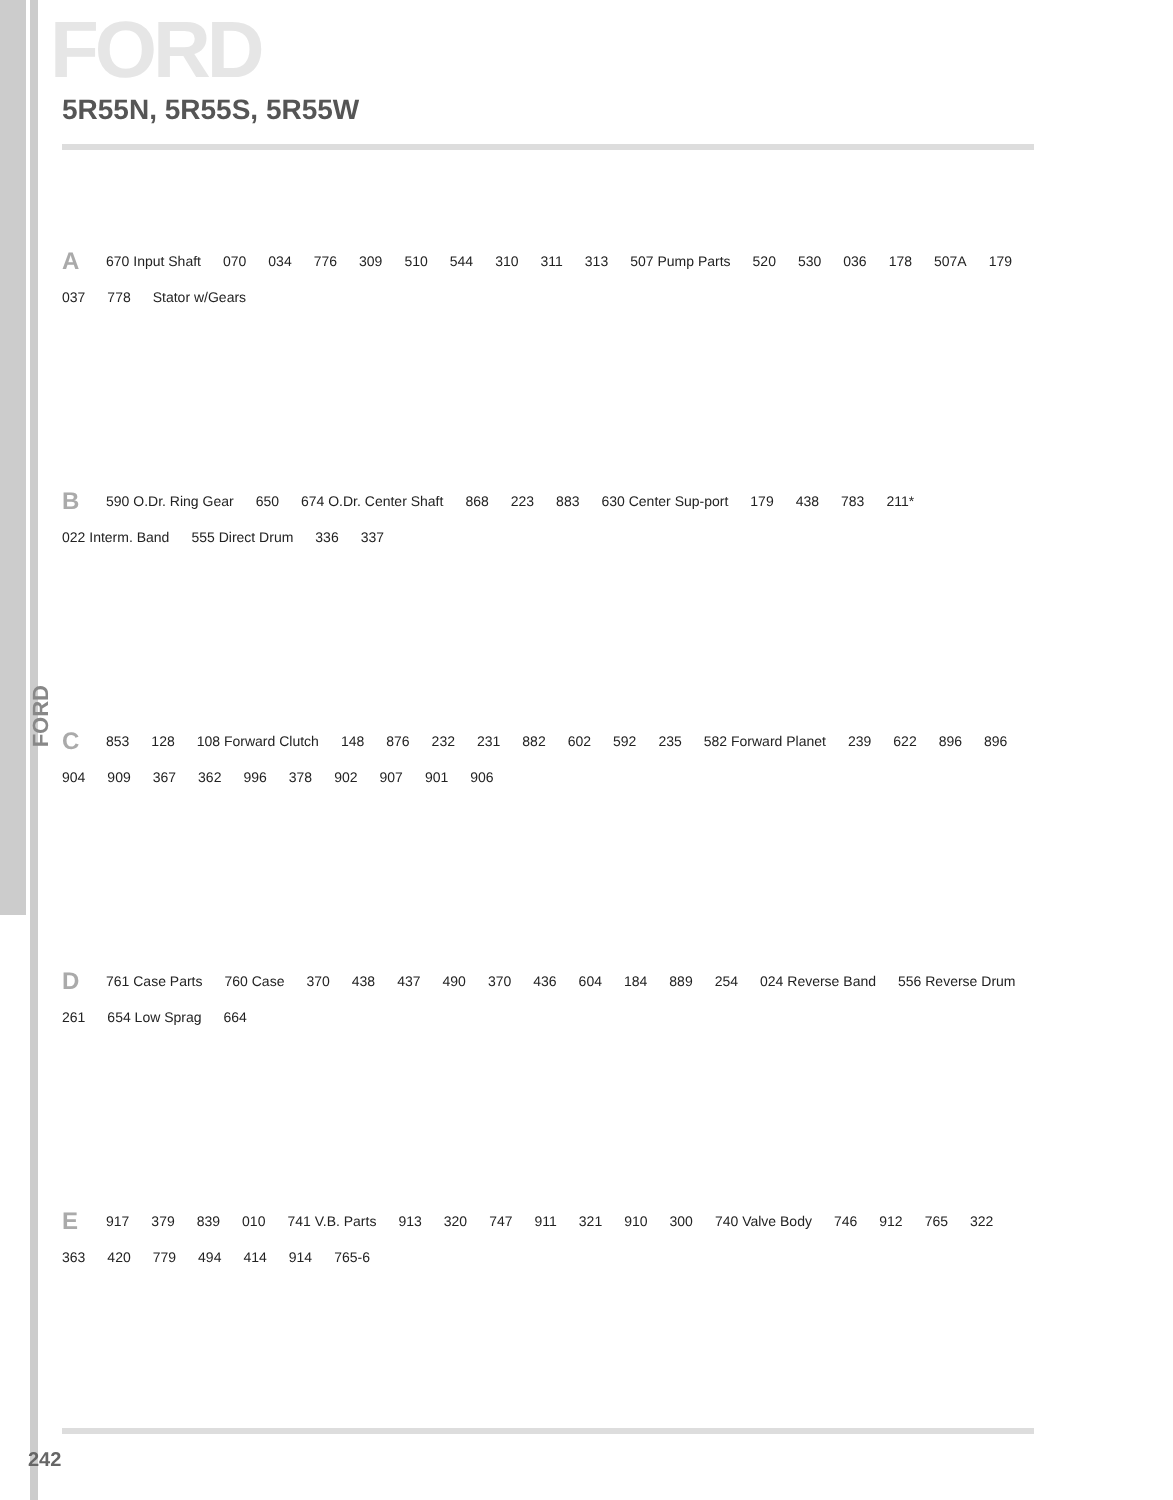FORD
5R55N, 5R55S, 5R55W
A 670 Input Shaft 070 034 776 309 510 544 310 311 313 507 Pump Parts 520 530 036 178 507A 179 037 778 Stator w/Gears
B 590 O.Dr. Ring Gear 650 674 O.Dr. Center Shaft 868 223 883 630 Center Sup-port 179 438 783 211* 022 Interm. Band 555 Direct Drum 336 337
C 853 128 108 Forward Clutch 148 876 232 231 882 602 592 235 582 Forward Planet 239 622 896 896 904 909 367 362 996 378 902 907 901 906
D 761 Case Parts 760 Case 370 438 437 490 370 436 604 184 889 254 024 Reverse Band 556 Reverse Drum 261 654 Low Sprag 664
E 917 379 839 010 741 V.B. Parts 913 320 747 911 321 910 300 740 Valve Body 746 912 765 322 363 420 779 494 414 914 765-6
FORD
242